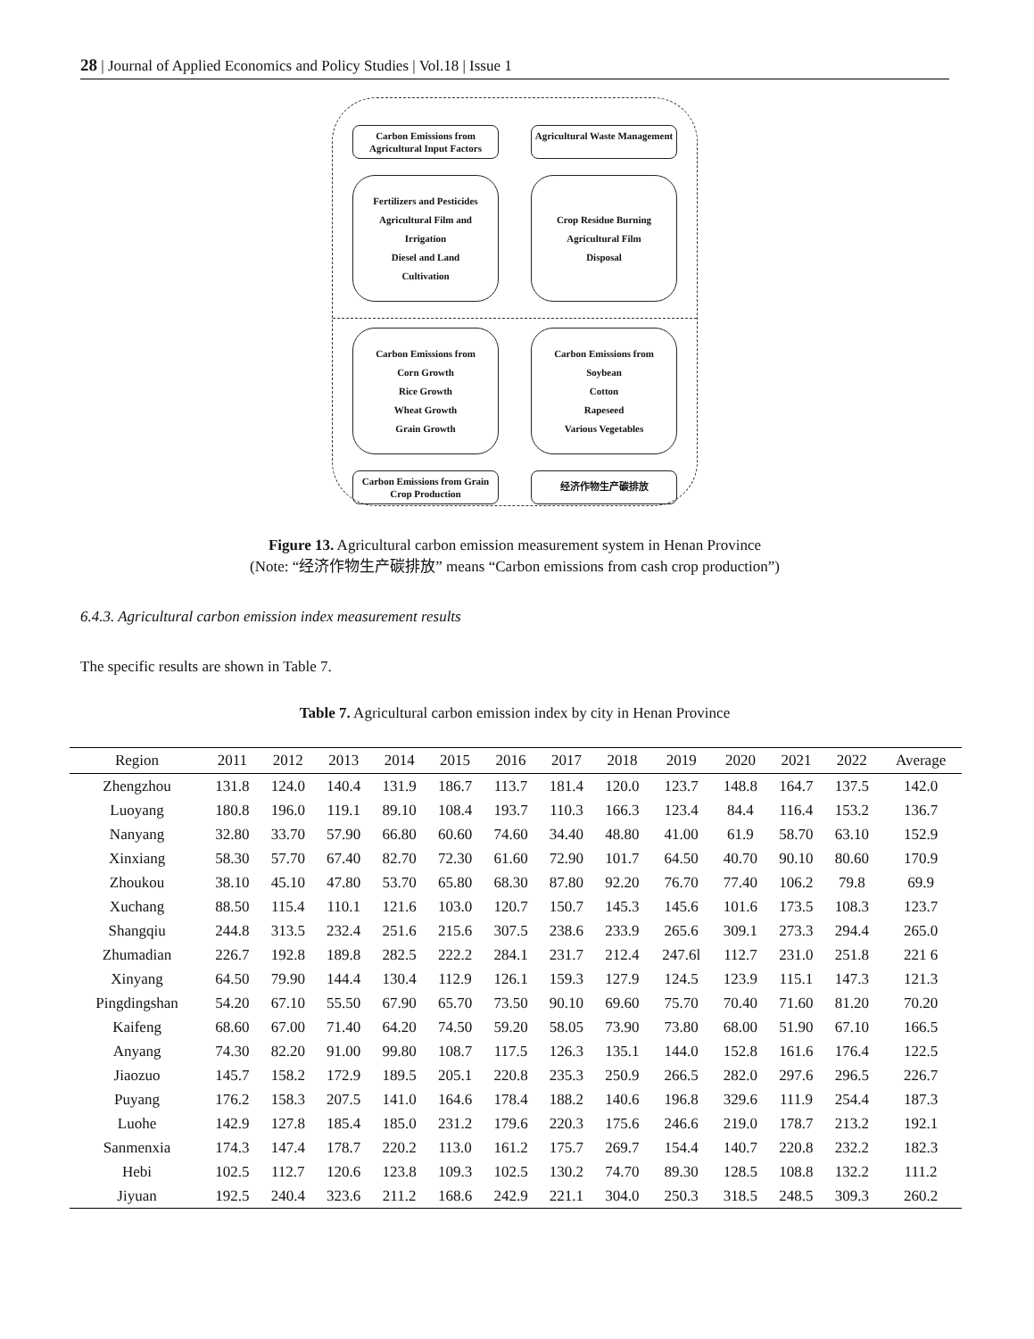28 | Journal of Applied Economics and Policy Studies | Vol.18 | Issue 1
Carbon Emissions from Agricultural Input Factors
Agricultural Waste Management
Fertilizers and Pesticides
Agricultural Film and
Irrigation
Diesel and Land
Cultivation
Crop Residue Burning
Agricultural Film
Disposal
Carbon Emissions from
Corn Growth
Rice Growth
Wheat Growth
Grain Growth
Carbon Emissions from
Soybean
Cotton
Rapeseed
Various Vegetables
Carbon Emissions from Grain Crop Production
经济作物生产碳排放
Figure 13. Agricultural carbon emission measurement system in Henan Province
(Note: “经济作物生产碳排放” means “Carbon emissions from cash crop production”)
6.4.3. Agricultural carbon emission index measurement results
The specific results are shown in Table 7.
Table 7. Agricultural carbon emission index by city in Henan Province
| Region | 2011 | 2012 | 2013 | 2014 | 2015 | 2016 | 2017 | 2018 | 2019 | 2020 | 2021 | 2022 | Average |
| --- | --- | --- | --- | --- | --- | --- | --- | --- | --- | --- | --- | --- | --- |
| Zhengzhou | 131.8 | 124.0 | 140.4 | 131.9 | 186.7 | 113.7 | 181.4 | 120.0 | 123.7 | 148.8 | 164.7 | 137.5 | 142.0 |
| Luoyang | 180.8 | 196.0 | 119.1 | 89.10 | 108.4 | 193.7 | 110.3 | 166.3 | 123.4 | 84.4 | 116.4 | 153.2 | 136.7 |
| Nanyang | 32.80 | 33.70 | 57.90 | 66.80 | 60.60 | 74.60 | 34.40 | 48.80 | 41.00 | 61.9 | 58.70 | 63.10 | 152.9 |
| Xinxiang | 58.30 | 57.70 | 67.40 | 82.70 | 72.30 | 61.60 | 72.90 | 101.7 | 64.50 | 40.70 | 90.10 | 80.60 | 170.9 |
| Zhoukou | 38.10 | 45.10 | 47.80 | 53.70 | 65.80 | 68.30 | 87.80 | 92.20 | 76.70 | 77.40 | 106.2 | 79.8 | 69.9 |
| Xuchang | 88.50 | 115.4 | 110.1 | 121.6 | 103.0 | 120.7 | 150.7 | 145.3 | 145.6 | 101.6 | 173.5 | 108.3 | 123.7 |
| Shangqiu | 244.8 | 313.5 | 232.4 | 251.6 | 215.6 | 307.5 | 238.6 | 233.9 | 265.6 | 309.1 | 273.3 | 294.4 | 265.0 |
| Zhumadian | 226.7 | 192.8 | 189.8 | 282.5 | 222.2 | 284.1 | 231.7 | 212.4 | 247.6l | 112.7 | 231.0 | 251.8 | 221 6 |
| Xinyang | 64.50 | 79.90 | 144.4 | 130.4 | 112.9 | 126.1 | 159.3 | 127.9 | 124.5 | 123.9 | 115.1 | 147.3 | 121.3 |
| Pingdingshan | 54.20 | 67.10 | 55.50 | 67.90 | 65.70 | 73.50 | 90.10 | 69.60 | 75.70 | 70.40 | 71.60 | 81.20 | 70.20 |
| Kaifeng | 68.60 | 67.00 | 71.40 | 64.20 | 74.50 | 59.20 | 58.05 | 73.90 | 73.80 | 68.00 | 51.90 | 67.10 | 166.5 |
| Anyang | 74.30 | 82.20 | 91.00 | 99.80 | 108.7 | 117.5 | 126.3 | 135.1 | 144.0 | 152.8 | 161.6 | 176.4 | 122.5 |
| Jiaozuo | 145.7 | 158.2 | 172.9 | 189.5 | 205.1 | 220.8 | 235.3 | 250.9 | 266.5 | 282.0 | 297.6 | 296.5 | 226.7 |
| Puyang | 176.2 | 158.3 | 207.5 | 141.0 | 164.6 | 178.4 | 188.2 | 140.6 | 196.8 | 329.6 | 111.9 | 254.4 | 187.3 |
| Luohe | 142.9 | 127.8 | 185.4 | 185.0 | 231.2 | 179.6 | 220.3 | 175.6 | 246.6 | 219.0 | 178.7 | 213.2 | 192.1 |
| Sanmenxia | 174.3 | 147.4 | 178.7 | 220.2 | 113.0 | 161.2 | 175.7 | 269.7 | 154.4 | 140.7 | 220.8 | 232.2 | 182.3 |
| Hebi | 102.5 | 112.7 | 120.6 | 123.8 | 109.3 | 102.5 | 130.2 | 74.70 | 89.30 | 128.5 | 108.8 | 132.2 | 111.2 |
| Jiyuan | 192.5 | 240.4 | 323.6 | 211.2 | 168.6 | 242.9 | 221.1 | 304.0 | 250.3 | 318.5 | 248.5 | 309.3 | 260.2 |